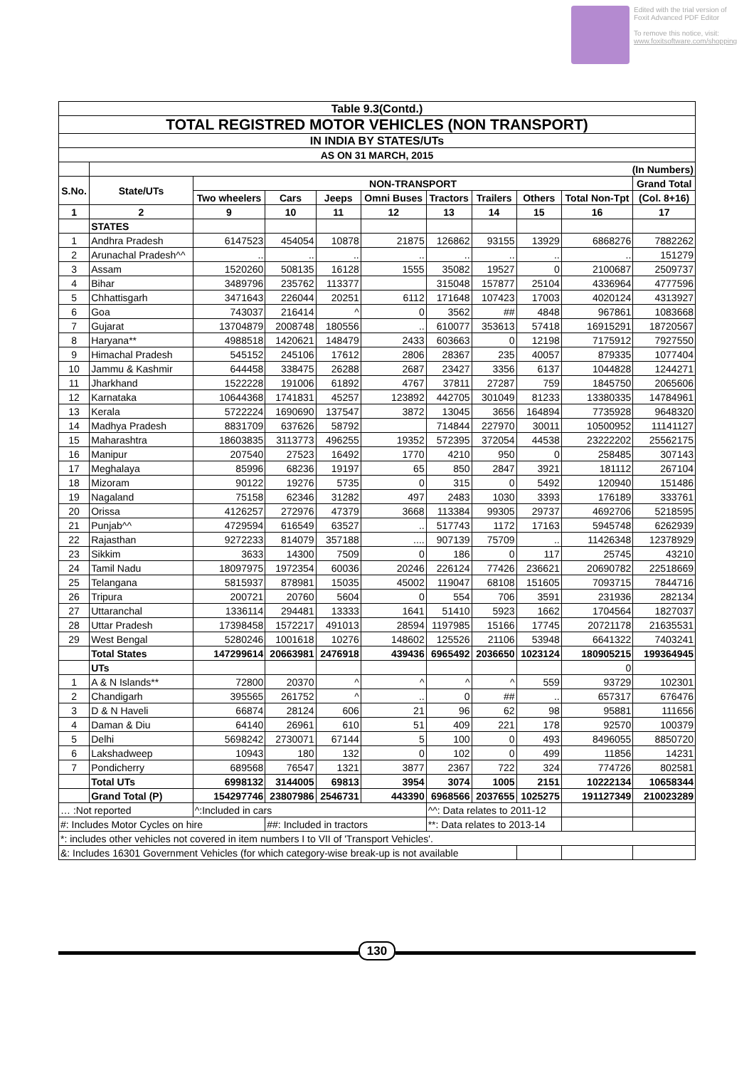Edited with the trial version of
Foxit Advanced PDF Editor
To remove this notice, visit:
www.foxitsoftware.com/shopping
| Table 9.3(Contd.) | | | | | | | | | | |
| --- | --- | --- | --- | --- | --- | --- | --- | --- | --- | --- |
| TOTAL REGISTRED MOTOR VEHICLES (NON TRANSPORT) | | | | | | | | | | |
| IN INDIA BY STATES/UTs | | | | | | | | | | |
| AS ON 31 MARCH, 2015 | | | | | | | | | | |
| | (In Numbers) | | | | | | | | | |
| S.No. | State/UTs | NON-TRANSPORT | | | | | | | | Grand Total |
| | | Two wheelers | Cars | Jeeps | Omni Buses | Tractors | Trailers | Others | Total Non-Tpt | (Col. 8+16) |
| 1 | 2 | 9 | 10 | 11 | 12 | 13 | 14 | 15 | 16 | 17 |
| | STATES | | | | | | | | | |
| 1 | Andhra Pradesh | 6147523 | 454054 | 10878 | 21875 | 126862 | 93155 | 13929 | 6868276 | 7882262 |
| 2 | Arunachal Pradesh^^ | .. | .. | .. | .. | .. | .. | .. | .. | 151279 |
| 3 | Assam | 1520260 | 508135 | 16128 | 1555 | 35082 | 19527 | 0 | 2100687 | 2509737 |
| 4 | Bihar | 3489796 | 235762 | 113377 | | 315048 | 157877 | 25104 | 4336964 | 4777596 |
| 5 | Chhattisgarh | 3471643 | 226044 | 20251 | 6112 | 171648 | 107423 | 17003 | 4020124 | 4313927 |
| 6 | Goa | 743037 | 216414 | ^ | 0 | 3562 | ## | 4848 | 967861 | 1083668 |
| 7 | Gujarat | 13704879 | 2008748 | 180556 | .. | 610077 | 353613 | 57418 | 16915291 | 18720567 |
| 8 | Haryana** | 4988518 | 1420621 | 148479 | 2433 | 603663 | 0 | 12198 | 7175912 | 7927550 |
| 9 | Himachal Pradesh | 545152 | 245106 | 17612 | 2806 | 28367 | 235 | 40057 | 879335 | 1077404 |
| 10 | Jammu & Kashmir | 644458 | 338475 | 26288 | 2687 | 23427 | 3356 | 6137 | 1044828 | 1244271 |
| 11 | Jharkhand | 1522228 | 191006 | 61892 | 4767 | 37811 | 27287 | 759 | 1845750 | 2065606 |
| 12 | Karnataka | 10644368 | 1741831 | 45257 | 123892 | 442705 | 301049 | 81233 | 13380335 | 14784961 |
| 13 | Kerala | 5722224 | 1690690 | 137547 | 3872 | 13045 | 3656 | 164894 | 7735928 | 9648320 |
| 14 | Madhya Pradesh | 8831709 | 637626 | 58792 | | 714844 | 227970 | 30011 | 10500952 | 11141127 |
| 15 | Maharashtra | 18603835 | 3113773 | 496255 | 19352 | 572395 | 372054 | 44538 | 23222202 | 25562175 |
| 16 | Manipur | 207540 | 27523 | 16492 | 1770 | 4210 | 950 | 0 | 258485 | 307143 |
| 17 | Meghalaya | 85996 | 68236 | 19197 | 65 | 850 | 2847 | 3921 | 181112 | 267104 |
| 18 | Mizoram | 90122 | 19276 | 5735 | 0 | 315 | 0 | 5492 | 120940 | 151486 |
| 19 | Nagaland | 75158 | 62346 | 31282 | 497 | 2483 | 1030 | 3393 | 176189 | 333761 |
| 20 | Orissa | 4126257 | 272976 | 47379 | 3668 | 113384 | 99305 | 29737 | 4692706 | 5218595 |
| 21 | Punjab^^ | 4729594 | 616549 | 63527 | .. | 517743 | 1172 | 17163 | 5945748 | 6262939 |
| 22 | Rajasthan | 9272233 | 814079 | 357188 | .... | 907139 | 75709 | .. | 11426348 | 12378929 |
| 23 | Sikkim | 3633 | 14300 | 7509 | 0 | 186 | 0 | 117 | 25745 | 43210 |
| 24 | Tamil Nadu | 18097975 | 1972354 | 60036 | 20246 | 226124 | 77426 | 236621 | 20690782 | 22518669 |
| 25 | Telangana | 5815937 | 878981 | 15035 | 45002 | 119047 | 68108 | 151605 | 7093715 | 7844716 |
| 26 | Tripura | 200721 | 20760 | 5604 | 0 | 554 | 706 | 3591 | 231936 | 282134 |
| 27 | Uttaranchal | 1336114 | 294481 | 13333 | 1641 | 51410 | 5923 | 1662 | 1704564 | 1827037 |
| 28 | Uttar Pradesh | 17398458 | 1572217 | 491013 | 28594 | 1197985 | 15166 | 17745 | 20721178 | 21635531 |
| 29 | West Bengal | 5280246 | 1001618 | 10276 | 148602 | 125526 | 21106 | 53948 | 6641322 | 7403241 |
| | Total States | 147299614 | 20663981 | 2476918 | 439436 | 6965492 | 2036650 | 1023124 | 180905215 | 199364945 |
| | UTs | | | | | | | | 0 | |
| 1 | A & N Islands** | 72800 | 20370 | ^ | ^ | ^ | ^ | 559 | 93729 | 102301 |
| 2 | Chandigarh | 395565 | 261752 | ^ | .. | 0 | ## | .. | 657317 | 676476 |
| 3 | D & N Haveli | 66874 | 28124 | 606 | 21 | 96 | 62 | 98 | 95881 | 111656 |
| 4 | Daman & Diu | 64140 | 26961 | 610 | 51 | 409 | 221 | 178 | 92570 | 100379 |
| 5 | Delhi | 5698242 | 2730071 | 67144 | 5 | 100 | 0 | 493 | 8496055 | 8850720 |
| 6 | Lakshadweep | 10943 | 180 | 132 | 0 | 102 | 0 | 499 | 11856 | 14231 |
| 7 | Pondicherry | 689568 | 76547 | 1321 | 3877 | 2367 | 722 | 324 | 774726 | 802581 |
| | Total UTs | 6998132 | 3144005 | 69813 | 3954 | 3074 | 1005 | 2151 | 10222134 | 10658344 |
| | Grand Total (P) | 154297746 | 23807986 | 2546731 | 443390 | 6968566 | 2037655 | 1025275 | 191127349 | 210023289 |
| … :Not reported | | ^:Included in cars | | | | ^^: Data relates to 2011-12 | | | | |
| #: Includes Motor Cycles on hire | | | ##: Included in tractors | | | **: Data relates to 2013-14 | | | | |
| *: includes other vehicles not covered in item numbers I to VII of 'Transport Vehicles'. | | | | | | | | | | |
| &: Includes 16301 Government Vehicles (for which category-wise break-up is not available | | | | | | | | | | |
130